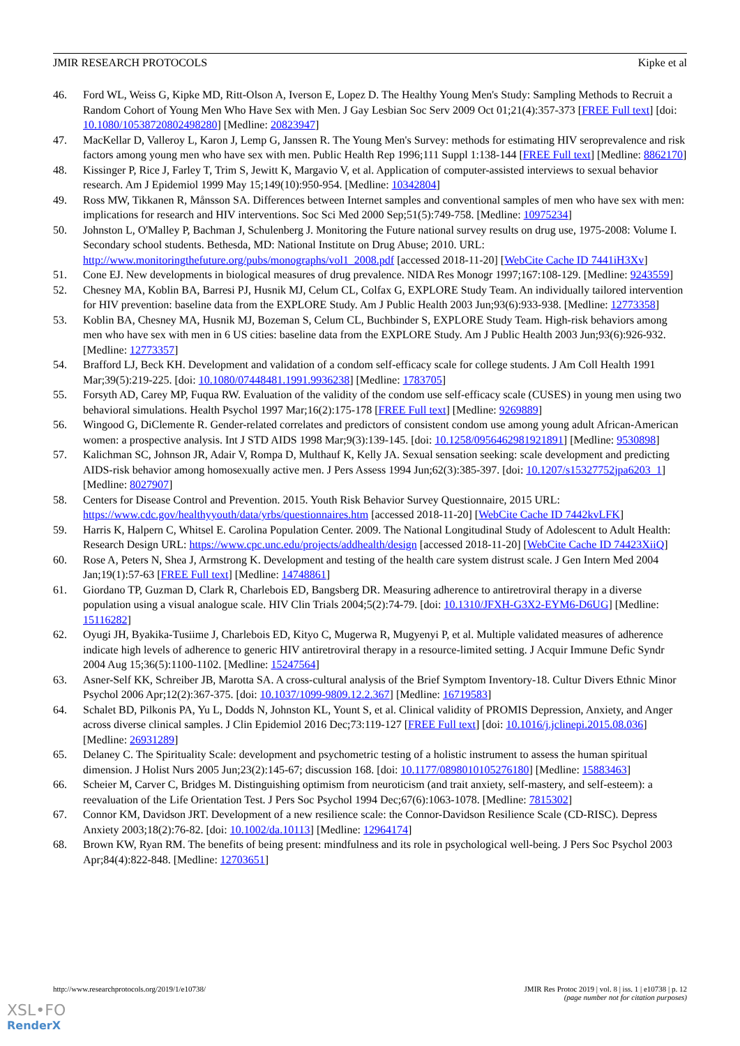JMIR RESEARCH PROTOCOLS Kipke et al
46. Ford WL, Weiss G, Kipke MD, Ritt-Olson A, Iverson E, Lopez D. The Healthy Young Men's Study: Sampling Methods to Recruit a Random Cohort of Young Men Who Have Sex with Men. J Gay Lesbian Soc Serv 2009 Oct 01;21(4):357-373 [FREE Full text] [doi: 10.1080/10538720802498280] [Medline: 20823947]
47. MacKellar D, Valleroy L, Karon J, Lemp G, Janssen R. The Young Men's Survey: methods for estimating HIV seroprevalence and risk factors among young men who have sex with men. Public Health Rep 1996;111 Suppl 1:138-144 [FREE Full text] [Medline: 8862170]
48. Kissinger P, Rice J, Farley T, Trim S, Jewitt K, Margavio V, et al. Application of computer-assisted interviews to sexual behavior research. Am J Epidemiol 1999 May 15;149(10):950-954. [Medline: 10342804]
49. Ross MW, Tikkanen R, Månsson SA. Differences between Internet samples and conventional samples of men who have sex with men: implications for research and HIV interventions. Soc Sci Med 2000 Sep;51(5):749-758. [Medline: 10975234]
50. Johnston L, O'Malley P, Bachman J, Schulenberg J. Monitoring the Future national survey results on drug use, 1975-2008: Volume I. Secondary school students. Bethesda, MD: National Institute on Drug Abuse; 2010. URL: http://www.monitoringthefuture.org/pubs/monographs/vol1_2008.pdf [accessed 2018-11-20] [WebCite Cache ID 7441iH3Xv]
51. Cone EJ. New developments in biological measures of drug prevalence. NIDA Res Monogr 1997;167:108-129. [Medline: 9243559]
52. Chesney MA, Koblin BA, Barresi PJ, Husnik MJ, Celum CL, Colfax G, EXPLORE Study Team. An individually tailored intervention for HIV prevention: baseline data from the EXPLORE Study. Am J Public Health 2003 Jun;93(6):933-938. [Medline: 12773358]
53. Koblin BA, Chesney MA, Husnik MJ, Bozeman S, Celum CL, Buchbinder S, EXPLORE Study Team. High-risk behaviors among men who have sex with men in 6 US cities: baseline data from the EXPLORE Study. Am J Public Health 2003 Jun;93(6):926-932. [Medline: 12773357]
54. Brafford LJ, Beck KH. Development and validation of a condom self-efficacy scale for college students. J Am Coll Health 1991 Mar;39(5):219-225. [doi: 10.1080/07448481.1991.9936238] [Medline: 1783705]
55. Forsyth AD, Carey MP, Fuqua RW. Evaluation of the validity of the condom use self-efficacy scale (CUSES) in young men using two behavioral simulations. Health Psychol 1997 Mar;16(2):175-178 [FREE Full text] [Medline: 9269889]
56. Wingood G, DiClemente R. Gender-related correlates and predictors of consistent condom use among young adult African-American women: a prospective analysis. Int J STD AIDS 1998 Mar;9(3):139-145. [doi: 10.1258/0956462981921891] [Medline: 9530898]
57. Kalichman SC, Johnson JR, Adair V, Rompa D, Multhauf K, Kelly JA. Sexual sensation seeking: scale development and predicting AIDS-risk behavior among homosexually active men. J Pers Assess 1994 Jun;62(3):385-397. [doi: 10.1207/s15327752jpa6203_1] [Medline: 8027907]
58. Centers for Disease Control and Prevention. 2015. Youth Risk Behavior Survey Questionnaire, 2015 URL: https://www.cdc.gov/healthyyouth/data/yrbs/questionnaires.htm [accessed 2018-11-20] [WebCite Cache ID 7442kvLFK]
59. Harris K, Halpern C, Whitsel E. Carolina Population Center. 2009. The National Longitudinal Study of Adolescent to Adult Health: Research Design URL: https://www.cpc.unc.edu/projects/addhealth/design [accessed 2018-11-20] [WebCite Cache ID 74423XiiQ]
60. Rose A, Peters N, Shea J, Armstrong K. Development and testing of the health care system distrust scale. J Gen Intern Med 2004 Jan;19(1):57-63 [FREE Full text] [Medline: 14748861]
61. Giordano TP, Guzman D, Clark R, Charlebois ED, Bangsberg DR. Measuring adherence to antiretroviral therapy in a diverse population using a visual analogue scale. HIV Clin Trials 2004;5(2):74-79. [doi: 10.1310/JFXH-G3X2-EYM6-D6UG] [Medline: 15116282]
62. Oyugi JH, Byakika-Tusiime J, Charlebois ED, Kityo C, Mugerwa R, Mugyenyi P, et al. Multiple validated measures of adherence indicate high levels of adherence to generic HIV antiretroviral therapy in a resource-limited setting. J Acquir Immune Defic Syndr 2004 Aug 15;36(5):1100-1102. [Medline: 15247564]
63. Asner-Self KK, Schreiber JB, Marotta SA. A cross-cultural analysis of the Brief Symptom Inventory-18. Cultur Divers Ethnic Minor Psychol 2006 Apr;12(2):367-375. [doi: 10.1037/1099-9809.12.2.367] [Medline: 16719583]
64. Schalet BD, Pilkonis PA, Yu L, Dodds N, Johnston KL, Yount S, et al. Clinical validity of PROMIS Depression, Anxiety, and Anger across diverse clinical samples. J Clin Epidemiol 2016 Dec;73:119-127 [FREE Full text] [doi: 10.1016/j.jclinepi.2015.08.036] [Medline: 26931289]
65. Delaney C. The Spirituality Scale: development and psychometric testing of a holistic instrument to assess the human spiritual dimension. J Holist Nurs 2005 Jun;23(2):145-67; discussion 168. [doi: 10.1177/0898010105276180] [Medline: 15883463]
66. Scheier M, Carver C, Bridges M. Distinguishing optimism from neuroticism (and trait anxiety, self-mastery, and self-esteem): a reevaluation of the Life Orientation Test. J Pers Soc Psychol 1994 Dec;67(6):1063-1078. [Medline: 7815302]
67. Connor KM, Davidson JRT. Development of a new resilience scale: the Connor-Davidson Resilience Scale (CD-RISC). Depress Anxiety 2003;18(2):76-82. [doi: 10.1002/da.10113] [Medline: 12964174]
68. Brown KW, Ryan RM. The benefits of being present: mindfulness and its role in psychological well-being. J Pers Soc Psychol 2003 Apr;84(4):822-848. [Medline: 12703651]
http://www.researchprotocols.org/2019/1/e10738/ JMIR Res Protoc 2019 | vol. 8 | iss. 1 | e10738 | p. 12
(page number not for citation purposes)
XSL•FO
RenderX